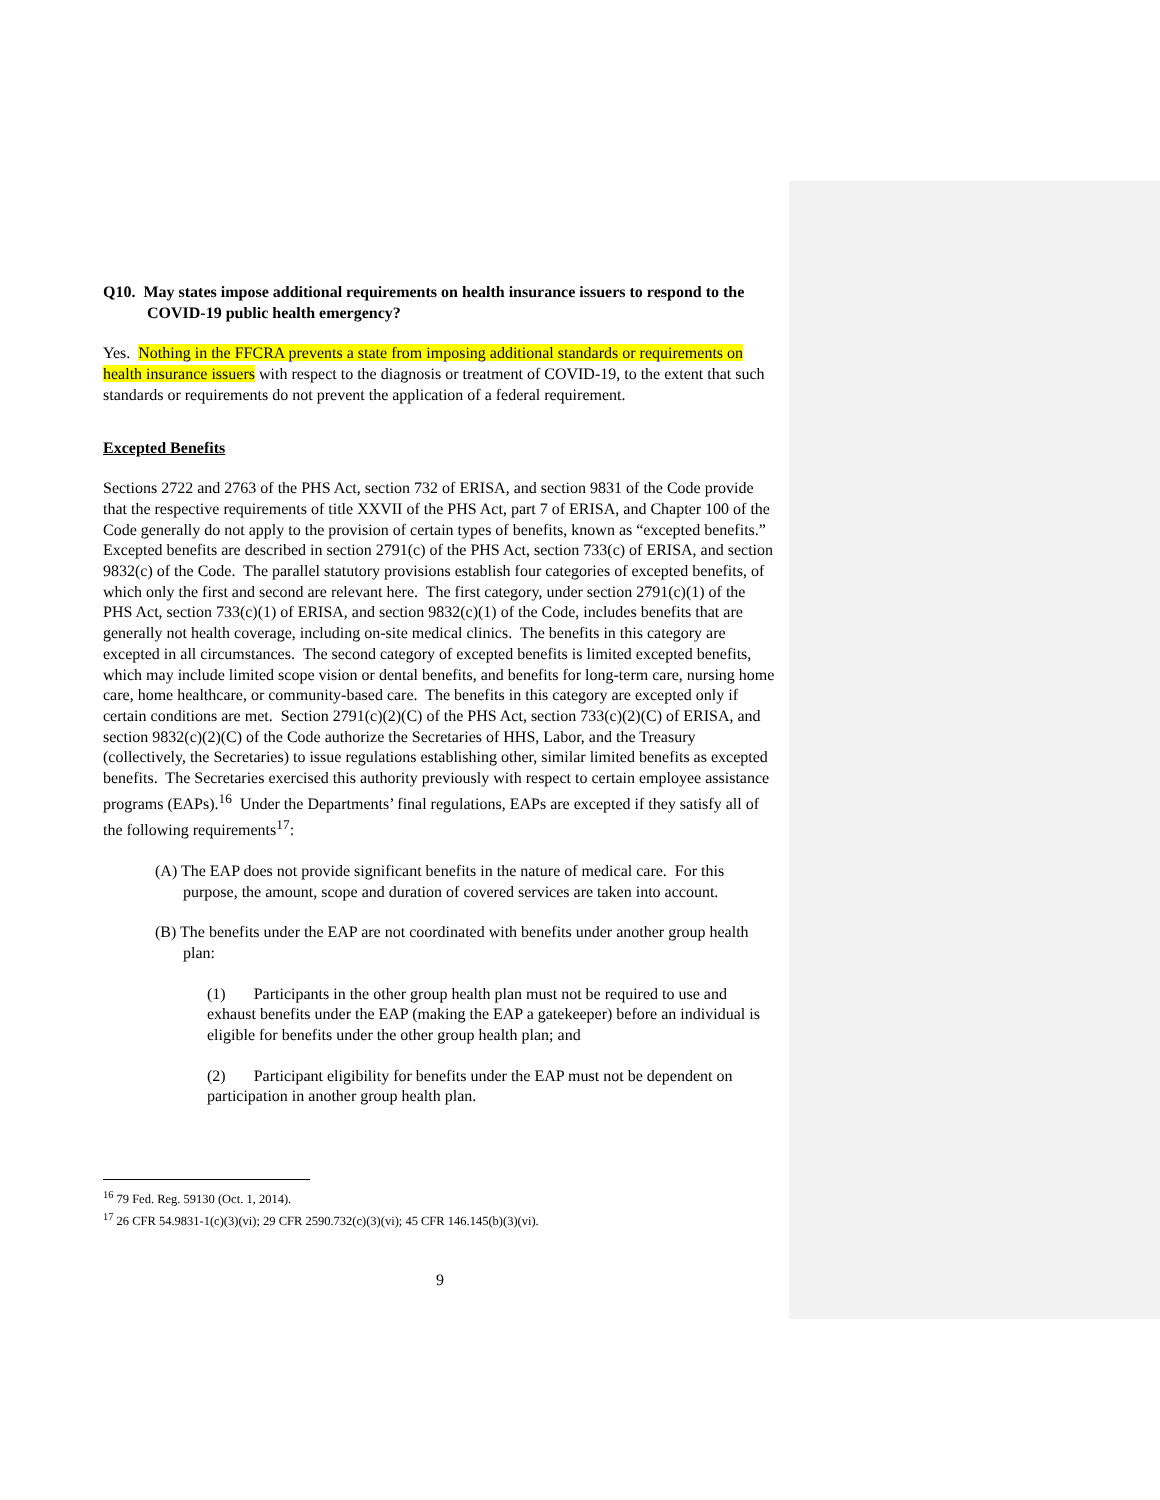Q10. May states impose additional requirements on health insurance issuers to respond to the COVID-19 public health emergency?
Yes. Nothing in the FFCRA prevents a state from imposing additional standards or requirements on health insurance issuers with respect to the diagnosis or treatment of COVID-19, to the extent that such standards or requirements do not prevent the application of a federal requirement.
Excepted Benefits
Sections 2722 and 2763 of the PHS Act, section 732 of ERISA, and section 9831 of the Code provide that the respective requirements of title XXVII of the PHS Act, part 7 of ERISA, and Chapter 100 of the Code generally do not apply to the provision of certain types of benefits, known as “excepted benefits.” Excepted benefits are described in section 2791(c) of the PHS Act, section 733(c) of ERISA, and section 9832(c) of the Code. The parallel statutory provisions establish four categories of excepted benefits, of which only the first and second are relevant here. The first category, under section 2791(c)(1) of the PHS Act, section 733(c)(1) of ERISA, and section 9832(c)(1) of the Code, includes benefits that are generally not health coverage, including on-site medical clinics. The benefits in this category are excepted in all circumstances. The second category of excepted benefits is limited excepted benefits, which may include limited scope vision or dental benefits, and benefits for long-term care, nursing home care, home healthcare, or community-based care. The benefits in this category are excepted only if certain conditions are met. Section 2791(c)(2)(C) of the PHS Act, section 733(c)(2)(C) of ERISA, and section 9832(c)(2)(C) of the Code authorize the Secretaries of HHS, Labor, and the Treasury (collectively, the Secretaries) to issue regulations establishing other, similar limited benefits as excepted benefits. The Secretaries exercised this authority previously with respect to certain employee assistance programs (EAPs).<sup>16</sup> Under the Departments’ final regulations, EAPs are excepted if they satisfy all of the following requirements<sup>17</sup>:
(A) The EAP does not provide significant benefits in the nature of medical care. For this purpose, the amount, scope and duration of covered services are taken into account.
(B) The benefits under the EAP are not coordinated with benefits under another group health plan:
(1) Participants in the other group health plan must not be required to use and exhaust benefits under the EAP (making the EAP a gatekeeper) before an individual is eligible for benefits under the other group health plan; and
(2) Participant eligibility for benefits under the EAP must not be dependent on participation in another group health plan.
<sup>16</sup> 79 Fed. Reg. 59130 (Oct. 1, 2014).
<sup>17</sup> 26 CFR 54.9831-1(c)(3)(vi); 29 CFR 2590.732(c)(3)(vi); 45 CFR 146.145(b)(3)(vi).
9